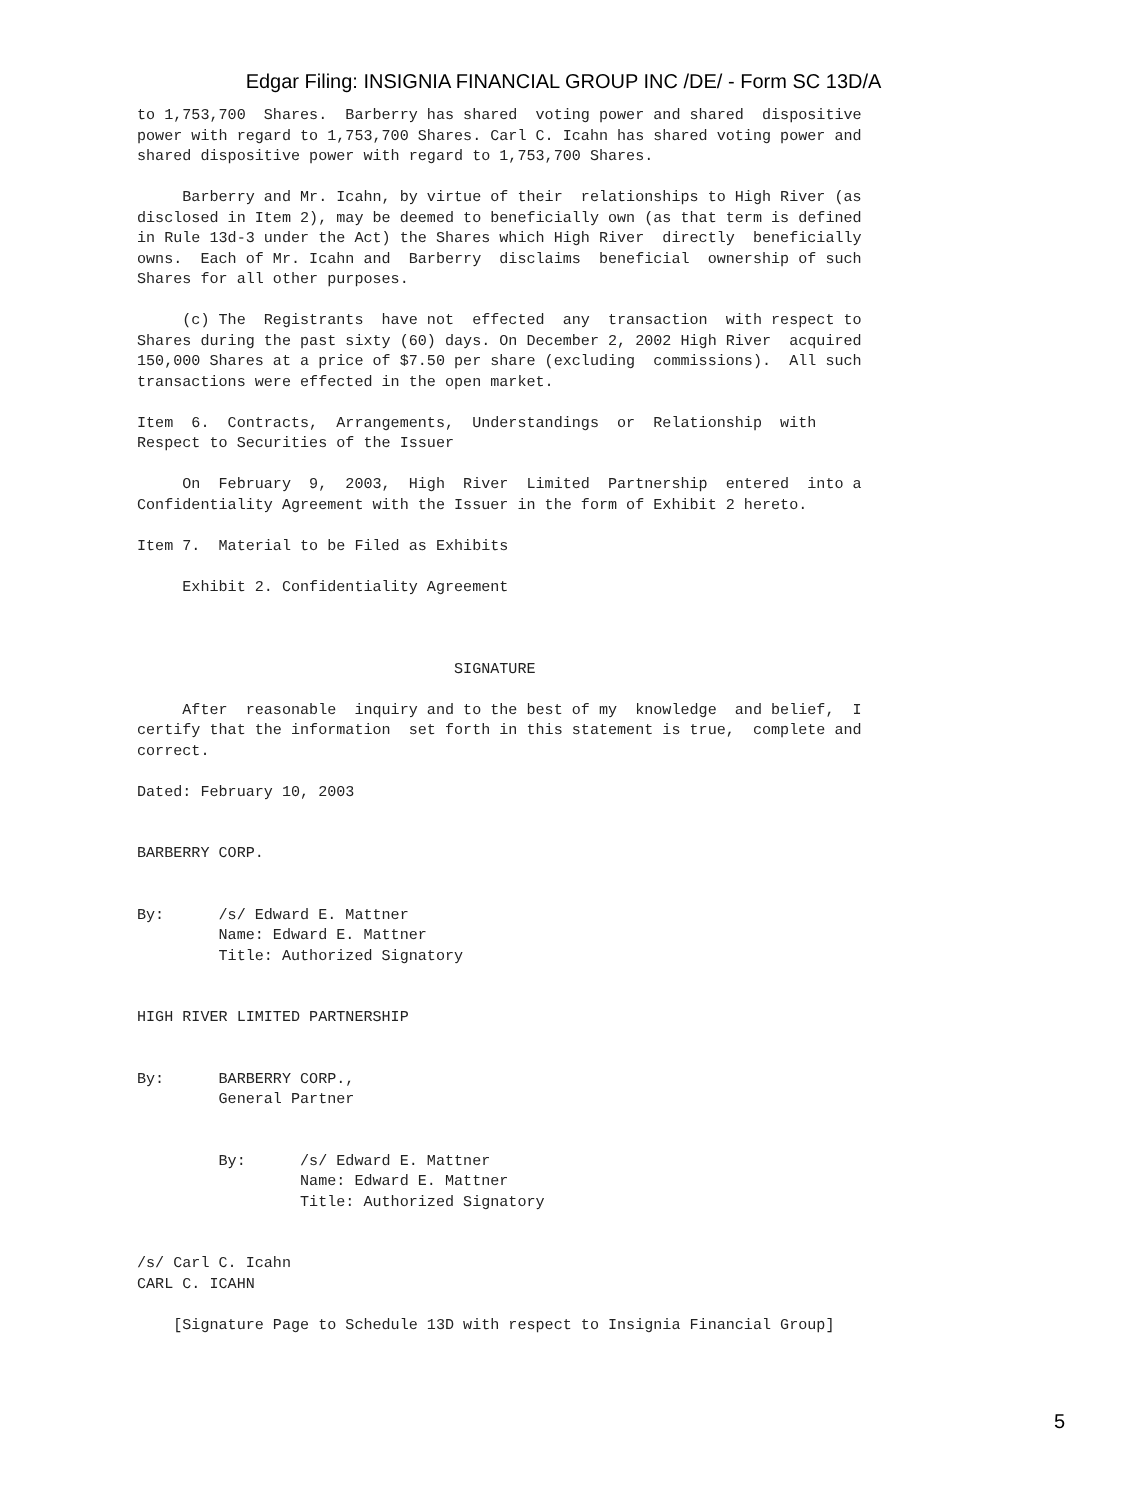Edgar Filing: INSIGNIA FINANCIAL GROUP INC /DE/ - Form SC 13D/A
to 1,753,700  Shares.  Barberry has shared  voting power and shared  dispositive
power with regard to 1,753,700 Shares. Carl C. Icahn has shared voting power and
shared dispositive power with regard to 1,753,700 Shares.

     Barberry and Mr. Icahn, by virtue of their  relationships to High River (as
disclosed in Item 2), may be deemed to beneficially own (as that term is defined
in Rule 13d-3 under the Act) the Shares which High River  directly  beneficially
owns.  Each of Mr. Icahn and  Barberry  disclaims  beneficial  ownership of such
Shares for all other purposes.

     (c) The  Registrants  have not  effected  any  transaction  with respect to
Shares during the past sixty (60) days. On December 2, 2002 High River  acquired
150,000 Shares at a price of $7.50 per share (excluding  commissions).  All such
transactions were effected in the open market.

Item  6.  Contracts,  Arrangements,  Understandings  or  Relationship  with
Respect to Securities of the Issuer

     On  February  9,  2003,  High  River  Limited  Partnership  entered  into a
Confidentiality Agreement with the Issuer in the form of Exhibit 2 hereto.

Item 7.  Material to be Filed as Exhibits

     Exhibit 2. Confidentiality Agreement



                                   SIGNATURE

     After  reasonable  inquiry and to the best of my  knowledge  and belief,  I
certify that the information  set forth in this statement is true,  complete and
correct.

Dated: February 10, 2003


BARBERRY CORP.


By:      /s/ Edward E. Mattner
         Name: Edward E. Mattner
         Title: Authorized Signatory


HIGH RIVER LIMITED PARTNERSHIP


By:      BARBERRY CORP.,
         General Partner


         By:      /s/ Edward E. Mattner
                  Name: Edward E. Mattner
                  Title: Authorized Signatory


/s/ Carl C. Icahn
CARL C. ICAHN

    [Signature Page to Schedule 13D with respect to Insignia Financial Group]
5